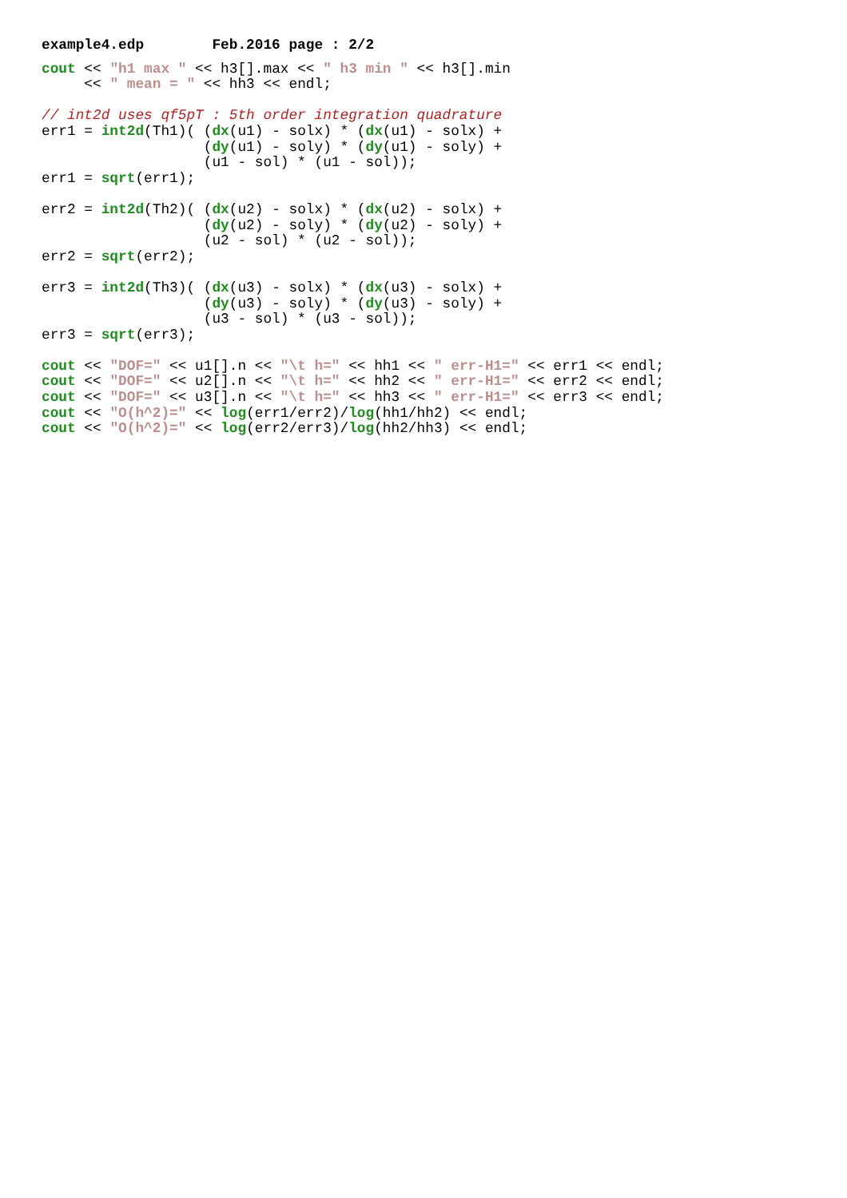example4.edp        Feb.2016 page : 2/2
cout << "h1 max " << h3[].max << " h3 min " << h3[].min
     << " mean = " << hh3 << endl;

// int2d uses qf5pT : 5th order integration quadrature
err1 = int2d(Th1)( (dx(u1) - solx) * (dx(u1) - solx) +
                   (dy(u1) - soly) * (dy(u1) - soly) +
                   (u1 - sol) * (u1 - sol));
err1 = sqrt(err1);

err2 = int2d(Th2)( (dx(u2) - solx) * (dx(u2) - solx) +
                   (dy(u2) - soly) * (dy(u2) - soly) +
                   (u2 - sol) * (u2 - sol));
err2 = sqrt(err2);

err3 = int2d(Th3)( (dx(u3) - solx) * (dx(u3) - solx) +
                   (dy(u3) - soly) * (dy(u3) - soly) +
                   (u3 - sol) * (u3 - sol));
err3 = sqrt(err3);

cout << "DOF=" << u1[].n << "\t h=" << hh1 << " err-H1=" << err1 << endl;
cout << "DOF=" << u2[].n << "\t h=" << hh2 << " err-H1=" << err2 << endl;
cout << "DOF=" << u3[].n << "\t h=" << hh3 << " err-H1=" << err3 << endl;
cout << "O(h^2)=" << log(err1/err2)/log(hh1/hh2) << endl;
cout << "O(h^2)=" << log(err2/err3)/log(hh2/hh3) << endl;